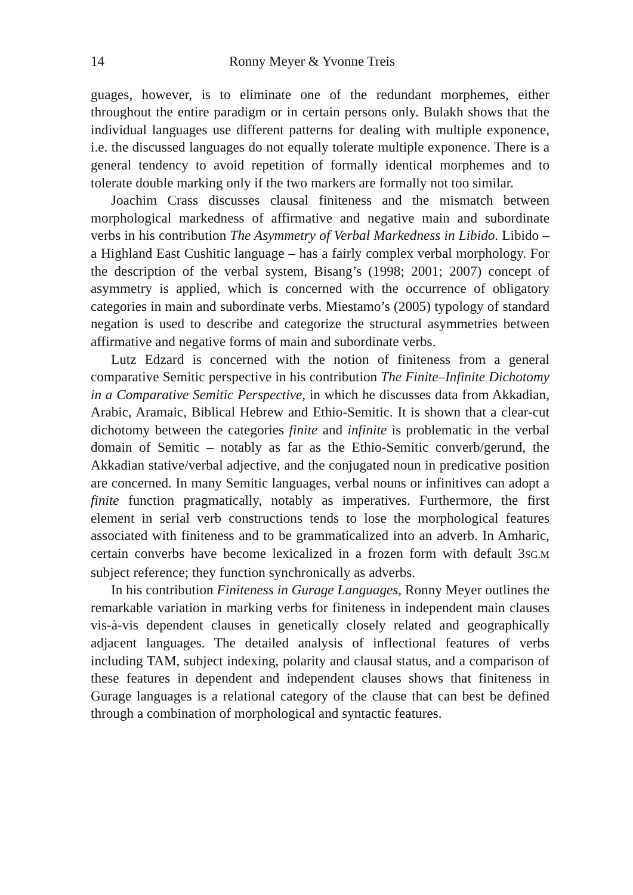14 Ronny Meyer & Yvonne Treis
guages, however, is to eliminate one of the redundant morphemes, either throughout the entire paradigm or in certain persons only. Bulakh shows that the individual languages use different patterns for dealing with multiple exponence, i.e. the discussed languages do not equally tolerate multiple exponence. There is a general tendency to avoid repetition of formally identical morphemes and to tolerate double marking only if the two markers are formally not too similar.
Joachim Crass discusses clausal finiteness and the mismatch between morphological markedness of affirmative and negative main and subordinate verbs in his contribution The Asymmetry of Verbal Markedness in Libido. Libido – a Highland East Cushitic language – has a fairly complex verbal morphology. For the description of the verbal system, Bisang’s (1998; 2001; 2007) concept of asymmetry is applied, which is concerned with the occurrence of obligatory categories in main and subordinate verbs. Miestamo’s (2005) typology of standard negation is used to describe and categorize the structural asymmetries between affirmative and negative forms of main and subordinate verbs.
Lutz Edzard is concerned with the notion of finiteness from a general comparative Semitic perspective in his contribution The Finite–Infinite Dichotomy in a Comparative Semitic Perspective, in which he discusses data from Akkadian, Arabic, Aramaic, Biblical Hebrew and Ethio-Semitic. It is shown that a clear-cut dichotomy between the categories finite and infinite is problematic in the verbal domain of Semitic – notably as far as the Ethio-Semitic converb/gerund, the Akkadian stative/verbal adjective, and the conjugated noun in predicative position are concerned. In many Semitic languages, verbal nouns or infinitives can adopt a finite function pragmatically, notably as imperatives. Furthermore, the first element in serial verb constructions tends to lose the morphological features associated with finiteness and to be grammaticalized into an adverb. In Amharic, certain converbs have become lexicalized in a frozen form with default 3SG.M subject reference; they function synchronically as adverbs.
In his contribution Finiteness in Gurage Languages, Ronny Meyer outlines the remarkable variation in marking verbs for finiteness in independent main clauses vis-à-vis dependent clauses in genetically closely related and geographically adjacent languages. The detailed analysis of inflectional features of verbs including TAM, subject indexing, polarity and clausal status, and a comparison of these features in dependent and independent clauses shows that finiteness in Gurage languages is a relational category of the clause that can best be defined through a combination of morphological and syntactic features.